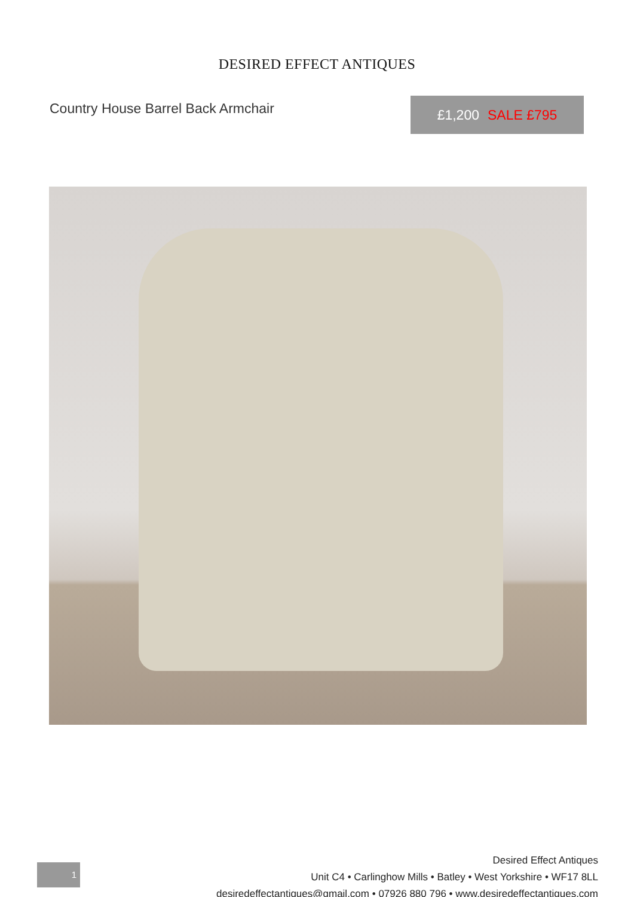DESIRED EFFECT ANTIQUES
Country House Barrel Back Armchair
£1,200 SALE £795
1
Desired Effect Antiques
Unit C4 • Carlinghow Mills • Batley • West Yorkshire • WF17 8LL
desiredeffectantiques@gmail.com • 07926 880 796 • www.desiredeffectantiques.com